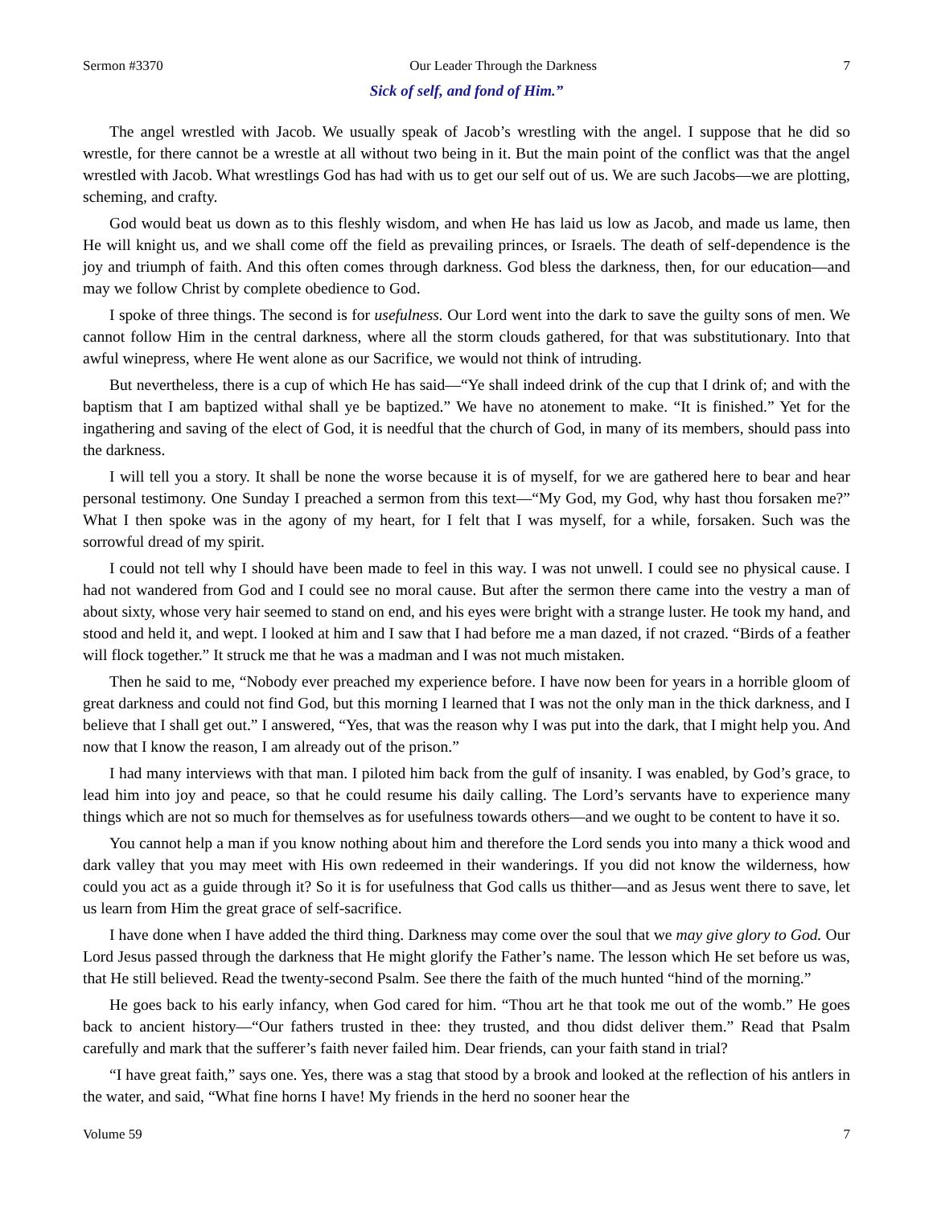Sermon #3370 Our Leader Through the Darkness 7
Sick of self, and fond of Him.”
The angel wrestled with Jacob. We usually speak of Jacob’s wrestling with the angel. I suppose that he did so wrestle, for there cannot be a wrestle at all without two being in it. But the main point of the conflict was that the angel wrestled with Jacob. What wrestlings God has had with us to get our self out of us. We are such Jacobs—we are plotting, scheming, and crafty.
God would beat us down as to this fleshly wisdom, and when He has laid us low as Jacob, and made us lame, then He will knight us, and we shall come off the field as prevailing princes, or Israels. The death of self-dependence is the joy and triumph of faith. And this often comes through darkness. God bless the darkness, then, for our education—and may we follow Christ by complete obedience to God.
I spoke of three things. The second is for usefulness. Our Lord went into the dark to save the guilty sons of men. We cannot follow Him in the central darkness, where all the storm clouds gathered, for that was substitutionary. Into that awful winepress, where He went alone as our Sacrifice, we would not think of intruding.
But nevertheless, there is a cup of which He has said—“Ye shall indeed drink of the cup that I drink of; and with the baptism that I am baptized withal shall ye be baptized.” We have no atonement to make. “It is finished.” Yet for the ingathering and saving of the elect of God, it is needful that the church of God, in many of its members, should pass into the darkness.
I will tell you a story. It shall be none the worse because it is of myself, for we are gathered here to bear and hear personal testimony. One Sunday I preached a sermon from this text—“My God, my God, why hast thou forsaken me?” What I then spoke was in the agony of my heart, for I felt that I was myself, for a while, forsaken. Such was the sorrowful dread of my spirit.
I could not tell why I should have been made to feel in this way. I was not unwell. I could see no physical cause. I had not wandered from God and I could see no moral cause. But after the sermon there came into the vestry a man of about sixty, whose very hair seemed to stand on end, and his eyes were bright with a strange luster. He took my hand, and stood and held it, and wept. I looked at him and I saw that I had before me a man dazed, if not crazed. “Birds of a feather will flock together.” It struck me that he was a madman and I was not much mistaken.
Then he said to me, “Nobody ever preached my experience before. I have now been for years in a horrible gloom of great darkness and could not find God, but this morning I learned that I was not the only man in the thick darkness, and I believe that I shall get out.” I answered, “Yes, that was the reason why I was put into the dark, that I might help you. And now that I know the reason, I am already out of the prison.”
I had many interviews with that man. I piloted him back from the gulf of insanity. I was enabled, by God’s grace, to lead him into joy and peace, so that he could resume his daily calling. The Lord’s servants have to experience many things which are not so much for themselves as for usefulness towards others—and we ought to be content to have it so.
You cannot help a man if you know nothing about him and therefore the Lord sends you into many a thick wood and dark valley that you may meet with His own redeemed in their wanderings. If you did not know the wilderness, how could you act as a guide through it? So it is for usefulness that God calls us thither—and as Jesus went there to save, let us learn from Him the great grace of self-sacrifice.
I have done when I have added the third thing. Darkness may come over the soul that we may give glory to God. Our Lord Jesus passed through the darkness that He might glorify the Father’s name. The lesson which He set before us was, that He still believed. Read the twenty-second Psalm. See there the faith of the much hunted “hind of the morning.”
He goes back to his early infancy, when God cared for him. “Thou art he that took me out of the womb.” He goes back to ancient history—“Our fathers trusted in thee: they trusted, and thou didst deliver them.” Read that Psalm carefully and mark that the sufferer’s faith never failed him. Dear friends, can your faith stand in trial?
“I have great faith,” says one. Yes, there was a stag that stood by a brook and looked at the reflection of his antlers in the water, and said, “What fine horns I have! My friends in the herd no sooner hear the
Volume 59 7